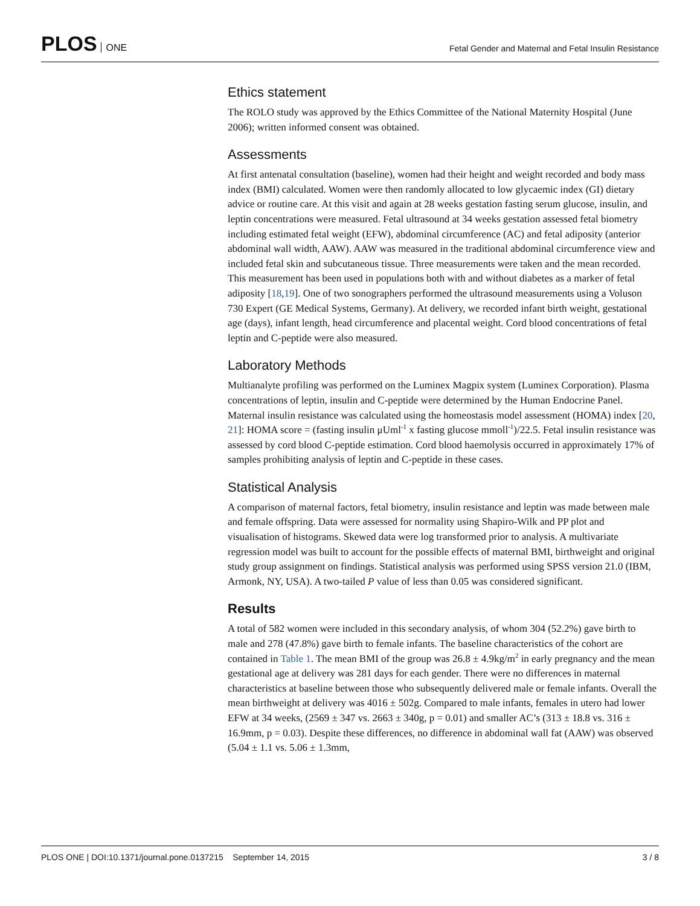PLOS ONE
Fetal Gender and Maternal and Fetal Insulin Resistance
Ethics statement
The ROLO study was approved by the Ethics Committee of the National Maternity Hospital (June 2006); written informed consent was obtained.
Assessments
At first antenatal consultation (baseline), women had their height and weight recorded and body mass index (BMI) calculated. Women were then randomly allocated to low glycaemic index (GI) dietary advice or routine care. At this visit and again at 28 weeks gestation fasting serum glucose, insulin, and leptin concentrations were measured. Fetal ultrasound at 34 weeks gestation assessed fetal biometry including estimated fetal weight (EFW), abdominal circumference (AC) and fetal adiposity (anterior abdominal wall width, AAW). AAW was measured in the traditional abdominal circumference view and included fetal skin and subcutaneous tissue. Three measurements were taken and the mean recorded. This measurement has been used in populations both with and without diabetes as a marker of fetal adiposity [18,19]. One of two sonographers performed the ultrasound measurements using a Voluson 730 Expert (GE Medical Systems, Germany). At delivery, we recorded infant birth weight, gestational age (days), infant length, head circumference and placental weight. Cord blood concentrations of fetal leptin and C-peptide were also measured.
Laboratory Methods
Multianalyte profiling was performed on the Luminex Magpix system (Luminex Corporation). Plasma concentrations of leptin, insulin and C-peptide were determined by the Human Endocrine Panel. Maternal insulin resistance was calculated using the homeostasis model assessment (HOMA) index [20, 21]: HOMA score = (fasting insulin μUml<sup>-1</sup> x fasting glucose mmoll<sup>-1</sup>)/22.5. Fetal insulin resistance was assessed by cord blood C-peptide estimation. Cord blood haemolysis occurred in approximately 17% of samples prohibiting analysis of leptin and C-peptide in these cases.
Statistical Analysis
A comparison of maternal factors, fetal biometry, insulin resistance and leptin was made between male and female offspring. Data were assessed for normality using Shapiro-Wilk and PP plot and visualisation of histograms. Skewed data were log transformed prior to analysis. A multivariate regression model was built to account for the possible effects of maternal BMI, birthweight and original study group assignment on findings. Statistical analysis was performed using SPSS version 21.0 (IBM, Armonk, NY, USA). A two-tailed P value of less than 0.05 was considered significant.
Results
A total of 582 women were included in this secondary analysis, of whom 304 (52.2%) gave birth to male and 278 (47.8%) gave birth to female infants. The baseline characteristics of the cohort are contained in Table 1. The mean BMI of the group was 26.8 ± 4.9kg/m<sup>2</sup> in early pregnancy and the mean gestational age at delivery was 281 days for each gender. There were no differences in maternal characteristics at baseline between those who subsequently delivered male or female infants. Overall the mean birthweight at delivery was 4016 ± 502g. Compared to male infants, females in utero had lower EFW at 34 weeks, (2569 ± 347 vs. 2663 ± 340g, p = 0.01) and smaller AC’s (313 ± 18.8 vs. 316 ± 16.9mm, p = 0.03). Despite these differences, no difference in abdominal wall fat (AAW) was observed (5.04 ± 1.1 vs. 5.06 ± 1.3mm,
PLOS ONE | DOI:10.1371/journal.pone.0137215 September 14, 2015
3 / 8